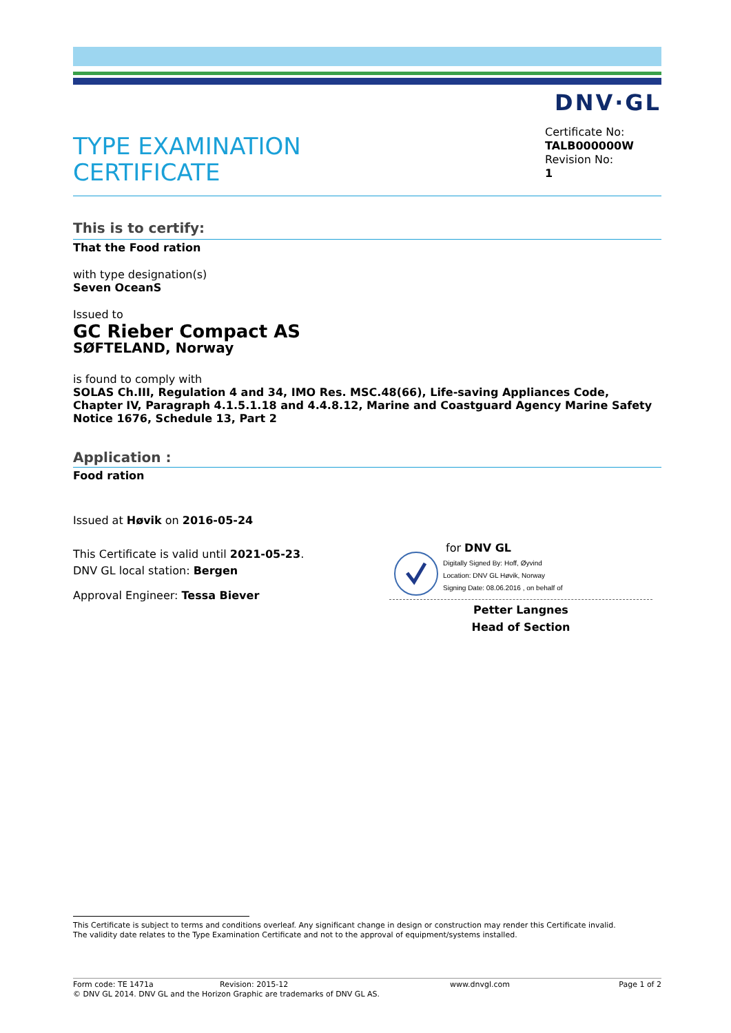DNV·GL
TYPE EXAMINATION
CERTIFICATE
Certificate No:
TALB000000W
Revision No:
1
This is to certify:
That the Food ration
with type designation(s)
Seven OceanS
Issued to
GC Rieber Compact AS
SØFTELAND, Norway
is found to comply with
SOLAS Ch.III, Regulation 4 and 34, IMO Res. MSC.48(66), Life-saving Appliances Code, Chapter IV, Paragraph 4.1.5.1.18 and 4.4.8.12, Marine and Coastguard Agency Marine Safety Notice 1676, Schedule 13, Part 2
Application :
Food ration
Issued at Høvik on 2016-05-24
This Certificate is valid until 2021-05-23.
DNV GL local station: Bergen
Approval Engineer: Tessa Biever
for DNV GL
Digitally Signed By: Hoff, Øyvind
Location: DNV GL Høvik, Norway
Signing Date: 08.06.2016 , on behalf of
Petter Langnes
Head of Section
This Certificate is subject to terms and conditions overleaf. Any significant change in design or construction may render this Certificate invalid.
The validity date relates to the Type Examination Certificate and not to the approval of equipment/systems installed.
Form code: TE 1471a Revision: 2015-12 www.dnvgl.com Page 1 of 2
© DNV GL 2014. DNV GL and the Horizon Graphic are trademarks of DNV GL AS.